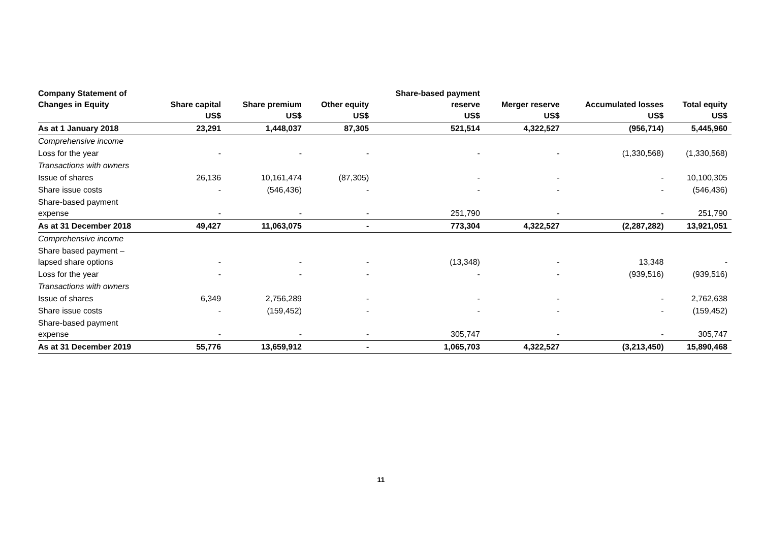| Company Statement of Changes in Equity | Share capital US$ | Share premium US$ | Other equity US$ | Share-based payment reserve US$ | Merger reserve US$ | Accumulated losses US$ | Total equity US$ |
| --- | --- | --- | --- | --- | --- | --- | --- |
| As at 1 January 2018 | 23,291 | 1,448,037 | 87,305 | 521,514 | 4,322,527 | (956,714) | 5,445,960 |
| Comprehensive income | | | | | | | |
| Loss for the year | - | - | - | - | - | (1,330,568) | (1,330,568) |
| Transactions with owners | | | | | | | |
| Issue of shares | 26,136 | 10,161,474 | (87,305) | - | - | - | 10,100,305 |
| Share issue costs | - | (546,436) | - | - | - | - | (546,436) |
| Share-based payment expense | - | - | - | 251,790 | - | - | 251,790 |
| As at 31 December 2018 | 49,427 | 11,063,075 | - | 773,304 | 4,322,527 | (2,287,282) | 13,921,051 |
| Comprehensive income | | | | | | | |
| Share based payment – lapsed share options | - | - | - | (13,348) | - | 13,348 | - |
| Loss for the year | - | - | - | - | - | (939,516) | (939,516) |
| Transactions with owners | | | | | | | |
| Issue of shares | 6,349 | 2,756,289 | - | - | - | - | 2,762,638 |
| Share issue costs | - | (159,452) | - | - | - | - | (159,452) |
| Share-based payment expense | - | - | - | 305,747 | - | - | 305,747 |
| As at 31 December 2019 | 55,776 | 13,659,912 | - | 1,065,703 | 4,322,527 | (3,213,450) | 15,890,468 |
11